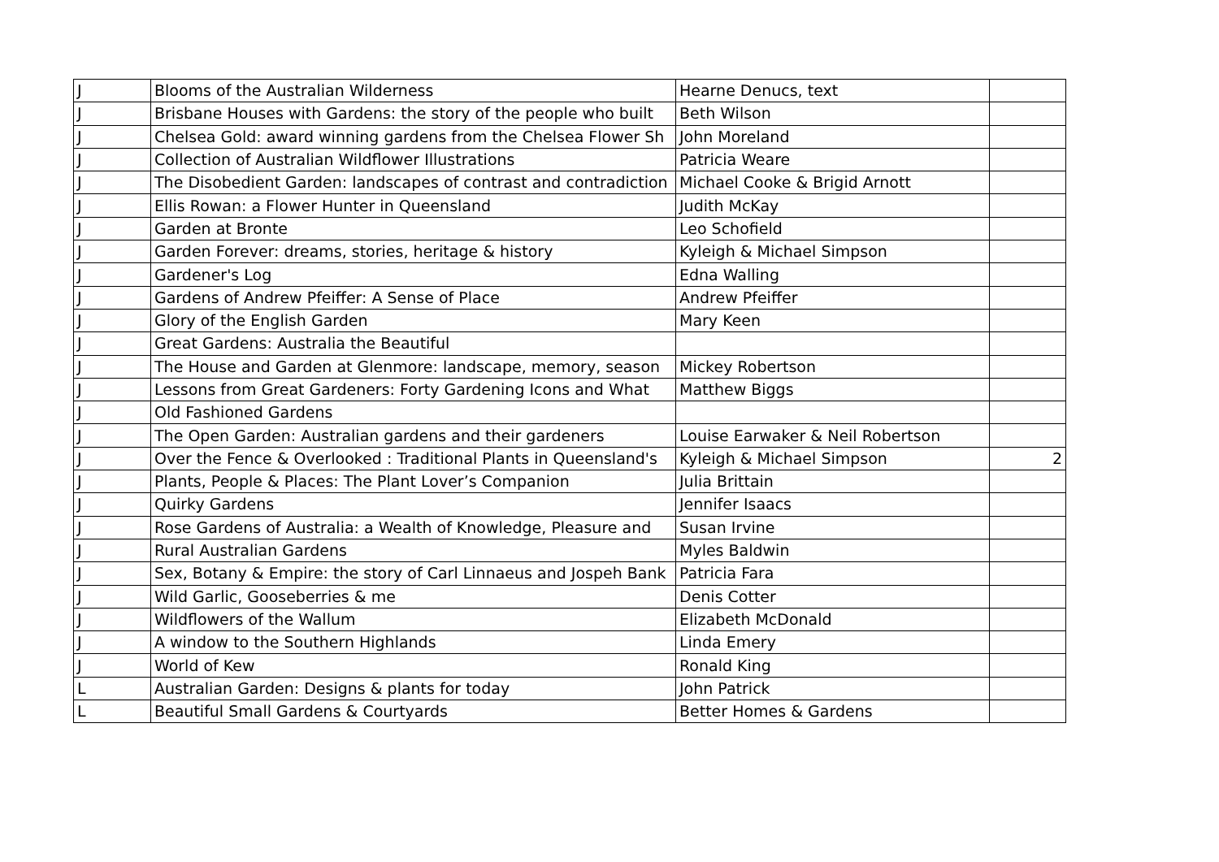| J | Blooms of the Australian Wilderness | Hearne Denucs, text | |
| J | Brisbane Houses with Gardens: the story of the people who built | Beth Wilson | |
| J | Chelsea Gold: award winning gardens from the Chelsea Flower Sh | John Moreland | |
| J | Collection of Australian Wildflower Illustrations | Patricia Weare | |
| J | The Disobedient Garden: landscapes of contrast and contradiction | Michael Cooke & Brigid Arnott | |
| J | Ellis Rowan: a Flower Hunter in Queensland | Judith McKay | |
| J | Garden at Bronte | Leo Schofield | |
| J | Garden Forever: dreams, stories, heritage & history | Kyleigh & Michael Simpson | |
| J | Gardener's Log | Edna Walling | |
| J | Gardens of Andrew Pfeiffer: A Sense of Place | Andrew Pfeiffer | |
| J | Glory of the English Garden | Mary Keen | |
| J | Great Gardens: Australia the Beautiful | | |
| J | The House and Garden at Glenmore: landscape, memory, season | Mickey Robertson | |
| J | Lessons from Great Gardeners: Forty Gardening Icons and What | Matthew Biggs | |
| J | Old Fashioned Gardens | | |
| J | The Open Garden: Australian gardens and their gardeners | Louise Earwaker & Neil Robertson | |
| J | Over the Fence & Overlooked : Traditional Plants in Queensland's | Kyleigh & Michael Simpson | 2 |
| J | Plants, People & Places: The Plant Lover’s Companion | Julia Brittain | |
| J | Quirky Gardens | Jennifer Isaacs | |
| J | Rose Gardens of Australia: a Wealth of Knowledge, Pleasure and | Susan Irvine | |
| J | Rural Australian Gardens | Myles Baldwin | |
| J | Sex, Botany & Empire: the story of Carl Linnaeus and Jospeh Bank | Patricia Fara | |
| J | Wild Garlic, Gooseberries & me | Denis Cotter | |
| J | Wildflowers of the Wallum | Elizabeth McDonald | |
| J | A window to the Southern Highlands | Linda Emery | |
| J | World of Kew | Ronald King | |
| L | Australian Garden: Designs & plants for today | John Patrick | |
| L | Beautiful Small Gardens & Courtyards | Better Homes & Gardens | |